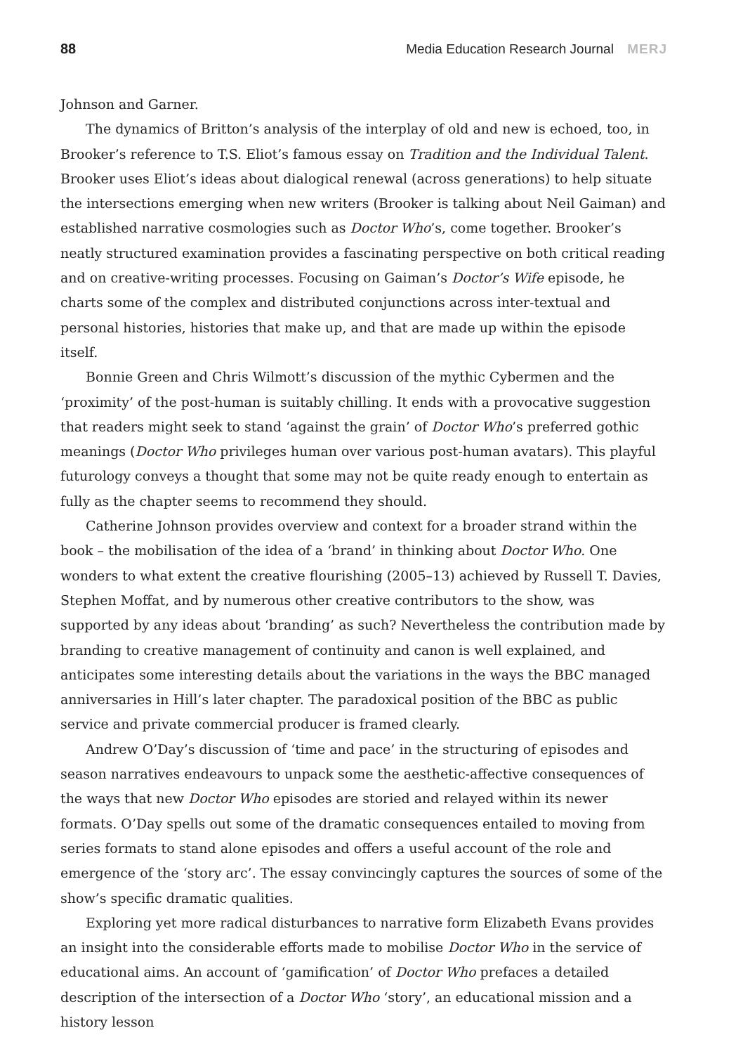88 Media Education Research Journal MERJ
Johnson and Garner.
The dynamics of Britton’s analysis of the interplay of old and new is echoed, too, in Brooker’s reference to T.S. Eliot’s famous essay on Tradition and the Individual Talent. Brooker uses Eliot’s ideas about dialogical renewal (across generations) to help situate the intersections emerging when new writers (Brooker is talking about Neil Gaiman) and established narrative cosmologies such as Doctor Who’s, come together. Brooker’s neatly structured examination provides a fascinating perspective on both critical reading and on creative-writing processes. Focusing on Gaiman’s Doctor’s Wife episode, he charts some of the complex and distributed conjunctions across inter-textual and personal histories, histories that make up, and that are made up within the episode itself.
Bonnie Green and Chris Wilmott’s discussion of the mythic Cybermen and the ‘proximity’ of the post-human is suitably chilling. It ends with a provocative suggestion that readers might seek to stand ‘against the grain’ of Doctor Who’s preferred gothic meanings (Doctor Who privileges human over various post-human avatars). This playful futurology conveys a thought that some may not be quite ready enough to entertain as fully as the chapter seems to recommend they should.
Catherine Johnson provides overview and context for a broader strand within the book – the mobilisation of the idea of a ‘brand’ in thinking about Doctor Who. One wonders to what extent the creative flourishing (2005–13) achieved by Russell T. Davies, Stephen Moffat, and by numerous other creative contributors to the show, was supported by any ideas about ‘branding’ as such? Nevertheless the contribution made by branding to creative management of continuity and canon is well explained, and anticipates some interesting details about the variations in the ways the BBC managed anniversaries in Hill’s later chapter. The paradoxical position of the BBC as public service and private commercial producer is framed clearly.
Andrew O’Day’s discussion of ‘time and pace’ in the structuring of episodes and season narratives endeavours to unpack some the aesthetic-affective consequences of the ways that new Doctor Who episodes are storied and relayed within its newer formats. O’Day spells out some of the dramatic consequences entailed to moving from series formats to stand alone episodes and offers a useful account of the role and emergence of the ‘story arc’. The essay convincingly captures the sources of some of the show’s specific dramatic qualities.
Exploring yet more radical disturbances to narrative form Elizabeth Evans provides an insight into the considerable efforts made to mobilise Doctor Who in the service of educational aims. An account of ‘gamification’ of Doctor Who prefaces a detailed description of the intersection of a Doctor Who ‘story’, an educational mission and a history lesson